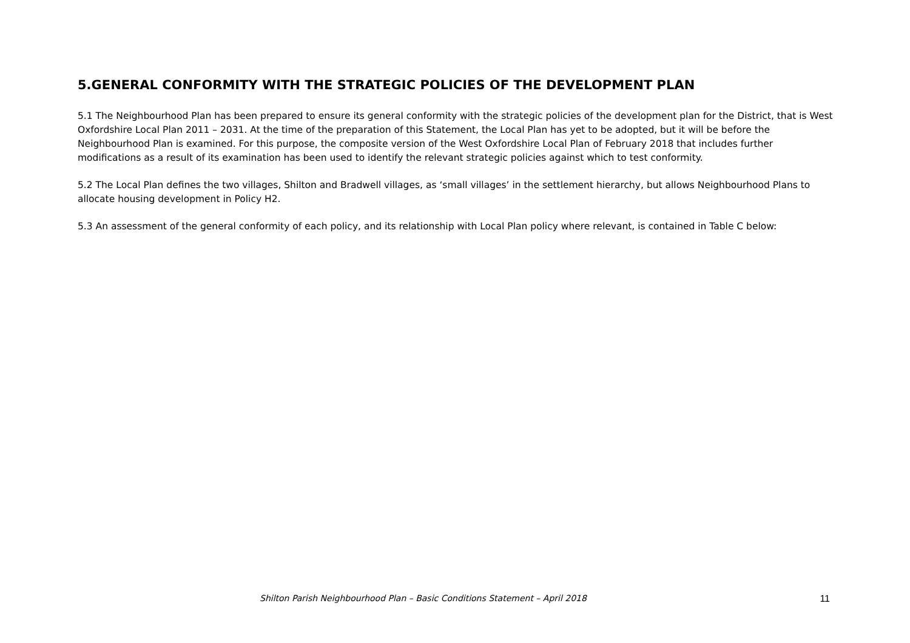5.GENERAL CONFORMITY WITH THE STRATEGIC POLICIES OF THE DEVELOPMENT PLAN
5.1 The Neighbourhood Plan has been prepared to ensure its general conformity with the strategic policies of the development plan for the District, that is West Oxfordshire Local Plan 2011 – 2031. At the time of the preparation of this Statement, the Local Plan has yet to be adopted, but it will be before the Neighbourhood Plan is examined. For this purpose, the composite version of the West Oxfordshire Local Plan of February 2018 that includes further modifications as a result of its examination has been used to identify the relevant strategic policies against which to test conformity.
5.2 The Local Plan defines the two villages, Shilton and Bradwell villages, as ‘small villages’ in the settlement hierarchy, but allows Neighbourhood Plans to allocate housing development in Policy H2.
5.3 An assessment of the general conformity of each policy, and its relationship with Local Plan policy where relevant, is contained in Table C below:
Shilton Parish Neighbourhood Plan – Basic Conditions Statement – April 2018 11